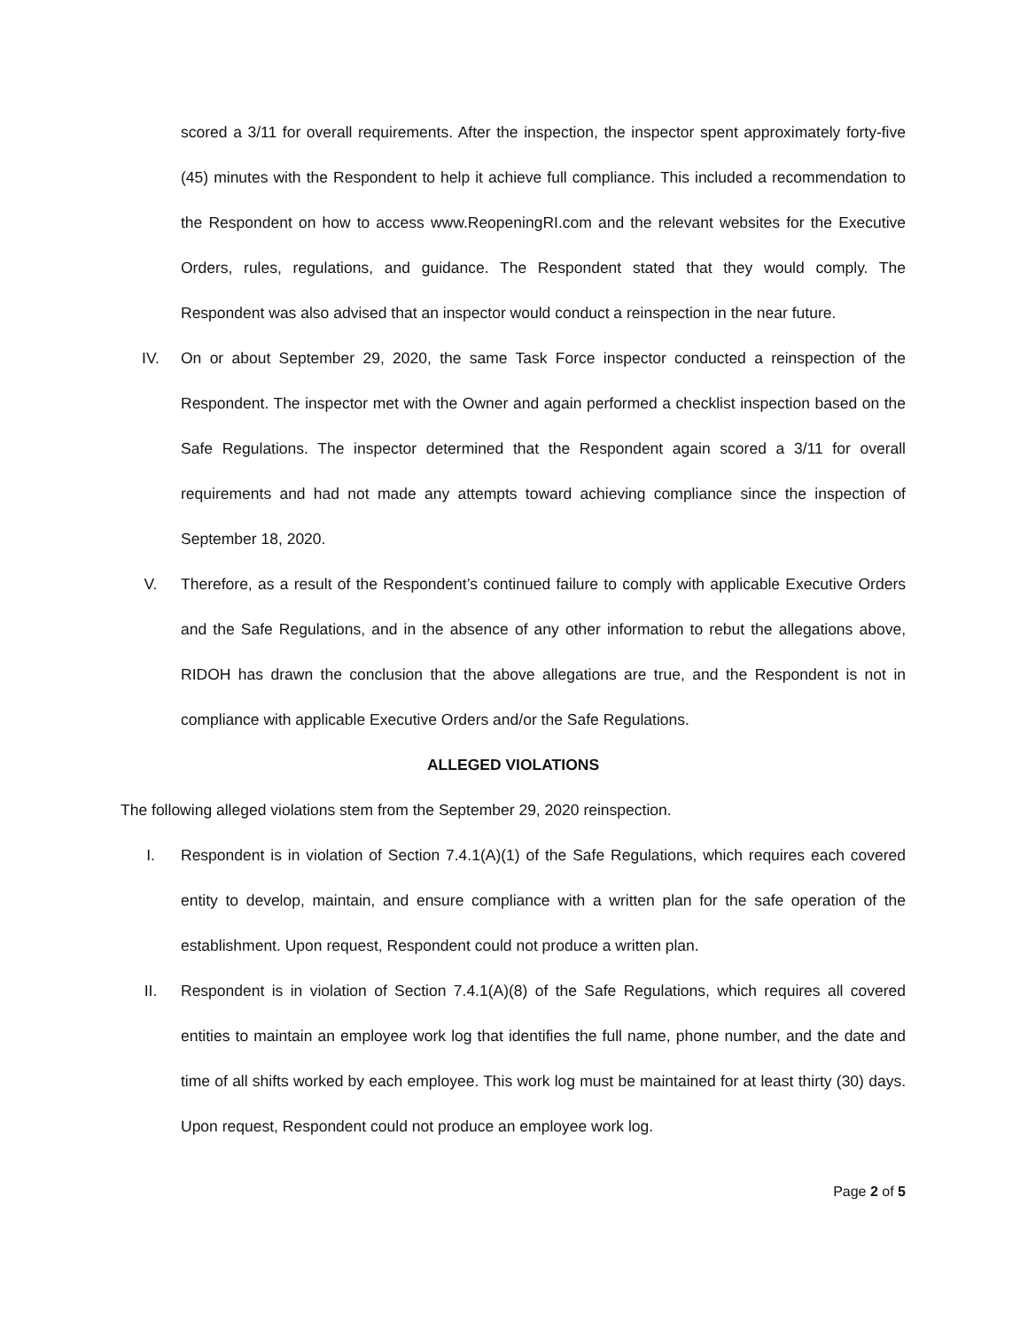scored a 3/11 for overall requirements. After the inspection, the inspector spent approximately forty-five (45) minutes with the Respondent to help it achieve full compliance. This included a recommendation to the Respondent on how to access www.ReopeningRI.com and the relevant websites for the Executive Orders, rules, regulations, and guidance. The Respondent stated that they would comply. The Respondent was also advised that an inspector would conduct a reinspection in the near future.
IV. On or about September 29, 2020, the same Task Force inspector conducted a reinspection of the Respondent. The inspector met with the Owner and again performed a checklist inspection based on the Safe Regulations. The inspector determined that the Respondent again scored a 3/11 for overall requirements and had not made any attempts toward achieving compliance since the inspection of September 18, 2020.
V. Therefore, as a result of the Respondent’s continued failure to comply with applicable Executive Orders and the Safe Regulations, and in the absence of any other information to rebut the allegations above, RIDOH has drawn the conclusion that the above allegations are true, and the Respondent is not in compliance with applicable Executive Orders and/or the Safe Regulations.
ALLEGED VIOLATIONS
The following alleged violations stem from the September 29, 2020 reinspection.
I. Respondent is in violation of Section 7.4.1(A)(1) of the Safe Regulations, which requires each covered entity to develop, maintain, and ensure compliance with a written plan for the safe operation of the establishment. Upon request, Respondent could not produce a written plan.
II. Respondent is in violation of Section 7.4.1(A)(8) of the Safe Regulations, which requires all covered entities to maintain an employee work log that identifies the full name, phone number, and the date and time of all shifts worked by each employee. This work log must be maintained for at least thirty (30) days. Upon request, Respondent could not produce an employee work log.
Page 2 of 5